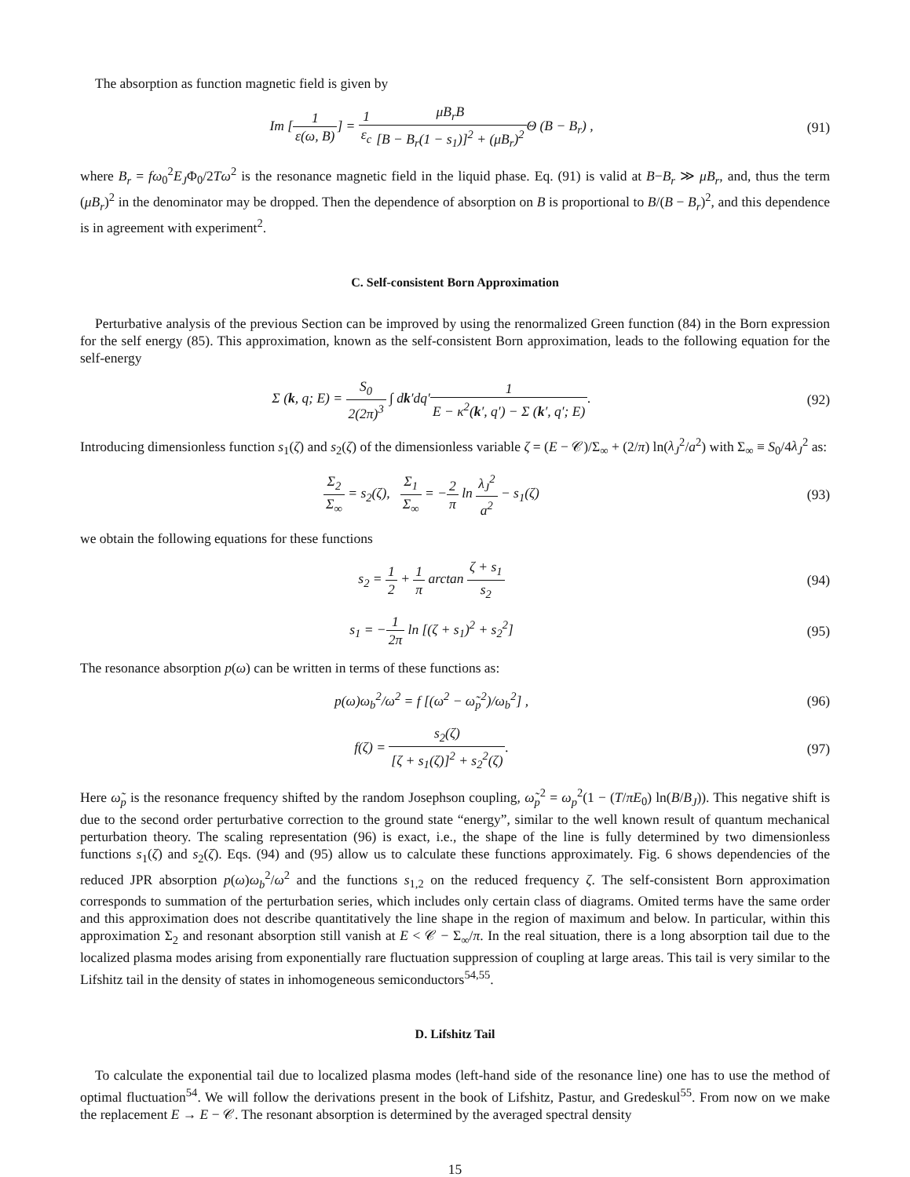The absorption as function magnetic field is given by
Im [1 ε(ω, B)] = 1 ε<sub>c</sub> μB<sub>r</sub>B [B − B<sub>r</sub>(1 − s<sub>1</sub>)]<sup>2</sup> + (μB<sub>r</sub>)<sup>2</sup> Θ (B − B<sub>r</sub>) ,
(91)
where B<sub>r</sub> = fω<sub>0</sub><sup>2</sup>E<sub>J</sub>Φ<sub>0</sub>/2Tω<sup>2</sup> is the resonance magnetic field in the liquid phase. Eq. (91) is valid at B−B<sub>r</sub> ≫ μB<sub>r</sub>, and, thus the term (μB<sub>r</sub>)<sup>2</sup> in the denominator may be dropped. Then the dependence of absorption on B is proportional to B/(B − B<sub>r</sub>)<sup>2</sup>, and this dependence is in agreement with experiment<sup>2</sup>.
C. Self-consistent Born Approximation
Perturbative analysis of the previous Section can be improved by using the renormalized Green function (84) in the Born expression for the self energy (85). This approximation, known as the self-consistent Born approximation, leads to the following equation for the self-energy
Σ (k, q; E) = S<sub>0</sub> 2(2π)<sup>3</sup> ∫ dk′dq′1 E − κ<sup>2</sup>(k′, q′) − Σ (k′, q′; E).
(92)
Introducing dimensionless function s<sub>1</sub>(ζ) and s<sub>2</sub>(ζ) of the dimensionless variable ζ = (E − 𝒞)/Σ<sub>∞</sub> + (2/π) ln(λ<sub>J</sub><sup>2</sup>/a<sup>2</sup>) with Σ<sub>∞</sub> ≡ S<sub>0</sub>/4λ<sub>J</sub><sup>2</sup> as:
Σ<sub>2</sub> Σ<sub>∞</sub> = s<sub>2</sub>(ζ), Σ<sub>1</sub> Σ<sub>∞</sub> = −2 π ln λ<sub>J</sub><sup>2</sup> a<sup>2</sup> − s<sub>1</sub>(ζ)
(93)
we obtain the following equations for these functions
s<sub>2</sub> = 1 2 + 1 π arctan ζ + s<sub>1</sub> s<sub>2</sub>
(94)
s<sub>1</sub> = −1 2π ln [(ζ + s<sub>1</sub>)<sup>2</sup> + s<sub>2</sub><sup>2</sup>]
(95)
The resonance absorption p(ω) can be written in terms of these functions as:
p(ω)ω<sub>b</sub><sup>2</sup>/ω<sup>2</sup> = f [(ω<sup>2</sup> − ω̃<sub>p</sub><sup>2</sup>)/ω<sub>b</sub><sup>2</sup>] ,
(96)
f(ζ) = s<sub>2</sub>(ζ) [ζ + s<sub>1</sub>(ζ)]<sup>2</sup> + s<sub>2</sub><sup>2</sup>(ζ).
(97)
Here ω̃<sub>p</sub> is the resonance frequency shifted by the random Josephson coupling, ω̃<sub>p</sub><sup>2</sup> = ω<sub>p</sub><sup>2</sup>(1 − (T/πE<sub>0</sub>) ln(B/B<sub>J</sub>)). This negative shift is due to the second order perturbative correction to the ground state “energy”, similar to the well known result of quantum mechanical perturbation theory. The scaling representation (96) is exact, i.e., the shape of the line is fully determined by two dimensionless functions s<sub>1</sub>(ζ) and s<sub>2</sub>(ζ). Eqs. (94) and (95) allow us to calculate these functions approximately. Fig. 6 shows dependencies of the reduced JPR absorption p(ω)ω<sub>b</sub><sup>2</sup>/ω<sup>2</sup> and the functions s<sub>1,2</sub> on the reduced frequency ζ. The self-consistent Born approximation corresponds to summation of the perturbation series, which includes only certain class of diagrams. Omited terms have the same order and this approximation does not describe quantitatively the line shape in the region of maximum and below. In particular, within this approximation Σ<sub>2</sub> and resonant absorption still vanish at E < 𝒞 − Σ<sub>∞</sub>/π. In the real situation, there is a long absorption tail due to the localized plasma modes arising from exponentially rare fluctuation suppression of coupling at large areas. This tail is very similar to the Lifshitz tail in the density of states in inhomogeneous semiconductors<sup>54,55</sup>.
D. Lifshitz Tail
To calculate the exponential tail due to localized plasma modes (left-hand side of the resonance line) one has to use the method of optimal fluctuation<sup>54</sup>. We will follow the derivations present in the book of Lifshitz, Pastur, and Gredeskul<sup>55</sup>. From now on we make the replacement E → E − 𝒞. The resonant absorption is determined by the averaged spectral density
15